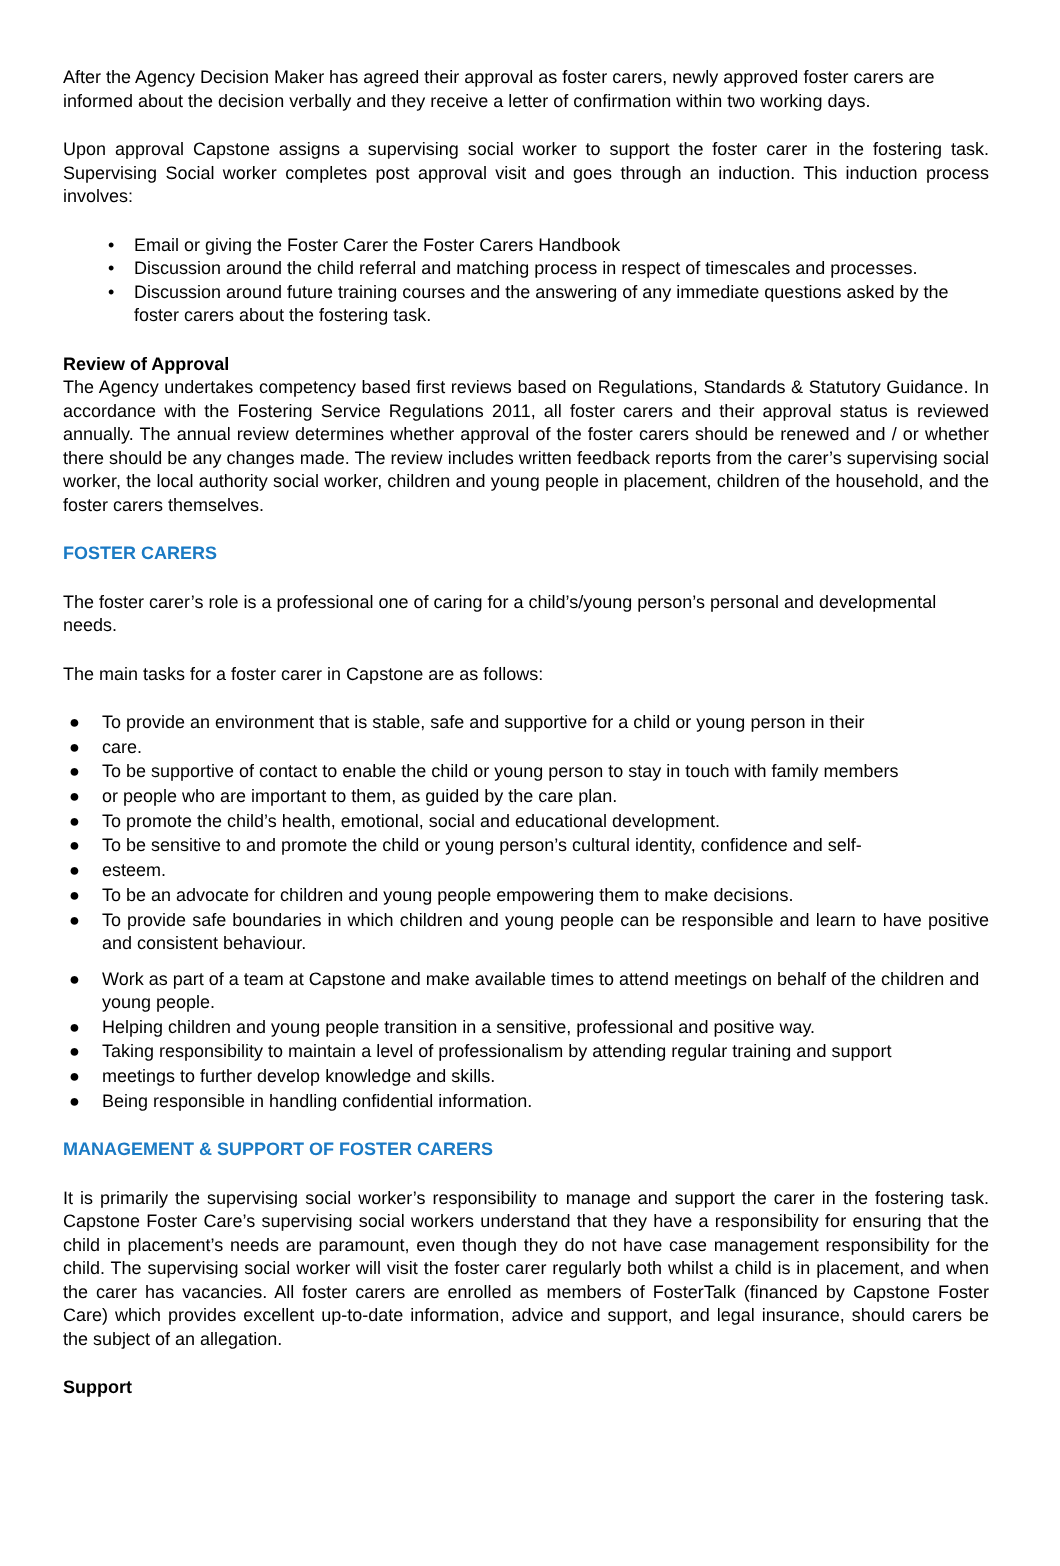After the Agency Decision Maker has agreed their approval as foster carers, newly approved foster carers are informed about the decision verbally and they receive a letter of confirmation within two working days.
Upon approval Capstone assigns a supervising social worker to support the foster carer in the fostering task. Supervising Social worker completes post approval visit and goes through an induction. This induction process involves:
• Email or giving the Foster Carer the Foster Carers Handbook
• Discussion around the child referral and matching process in respect of timescales and processes.
• Discussion around future training courses and the answering of any immediate questions asked by the foster carers about the fostering task.
Review of Approval
The Agency undertakes competency based first reviews based on Regulations, Standards & Statutory Guidance. In accordance with the Fostering Service Regulations 2011, all foster carers and their approval status is reviewed annually. The annual review determines whether approval of the foster carers should be renewed and / or whether there should be any changes made. The review includes written feedback reports from the carer’s supervising social worker, the local authority social worker, children and young people in placement, children of the household, and the foster carers themselves.
FOSTER CARERS
The foster carer’s role is a professional one of caring for a child’s/young person’s personal and developmental needs.
The main tasks for a foster carer in Capstone are as follows:
● To provide an environment that is stable, safe and supportive for a child or young person in their
● care.
● To be supportive of contact to enable the child or young person to stay in touch with family members
● or people who are important to them, as guided by the care plan.
● To promote the child’s health, emotional, social and educational development.
● To be sensitive to and promote the child or young person’s cultural identity, confidence and self-
● esteem.
● To be an advocate for children and young people empowering them to make decisions.
● To provide safe boundaries in which children and young people can be responsible and learn to have positive and consistent behaviour.
● Work as part of a team at Capstone and make available times to attend meetings on behalf of the children and young people.
● Helping children and young people transition in a sensitive, professional and positive way.
● Taking responsibility to maintain a level of professionalism by attending regular training and support
● meetings to further develop knowledge and skills.
● Being responsible in handling confidential information.
MANAGEMENT & SUPPORT OF FOSTER CARERS
It is primarily the supervising social worker’s responsibility to manage and support the carer in the fostering task. Capstone Foster Care’s supervising social workers understand that they have a responsibility for ensuring that the child in placement’s needs are paramount, even though they do not have case management responsibility for the child. The supervising social worker will visit the foster carer regularly both whilst a child is in placement, and when the carer has vacancies. All foster carers are enrolled as members of FosterTalk (financed by Capstone Foster Care) which provides excellent up-to-date information, advice and support, and legal insurance, should carers be the subject of an allegation.
Support